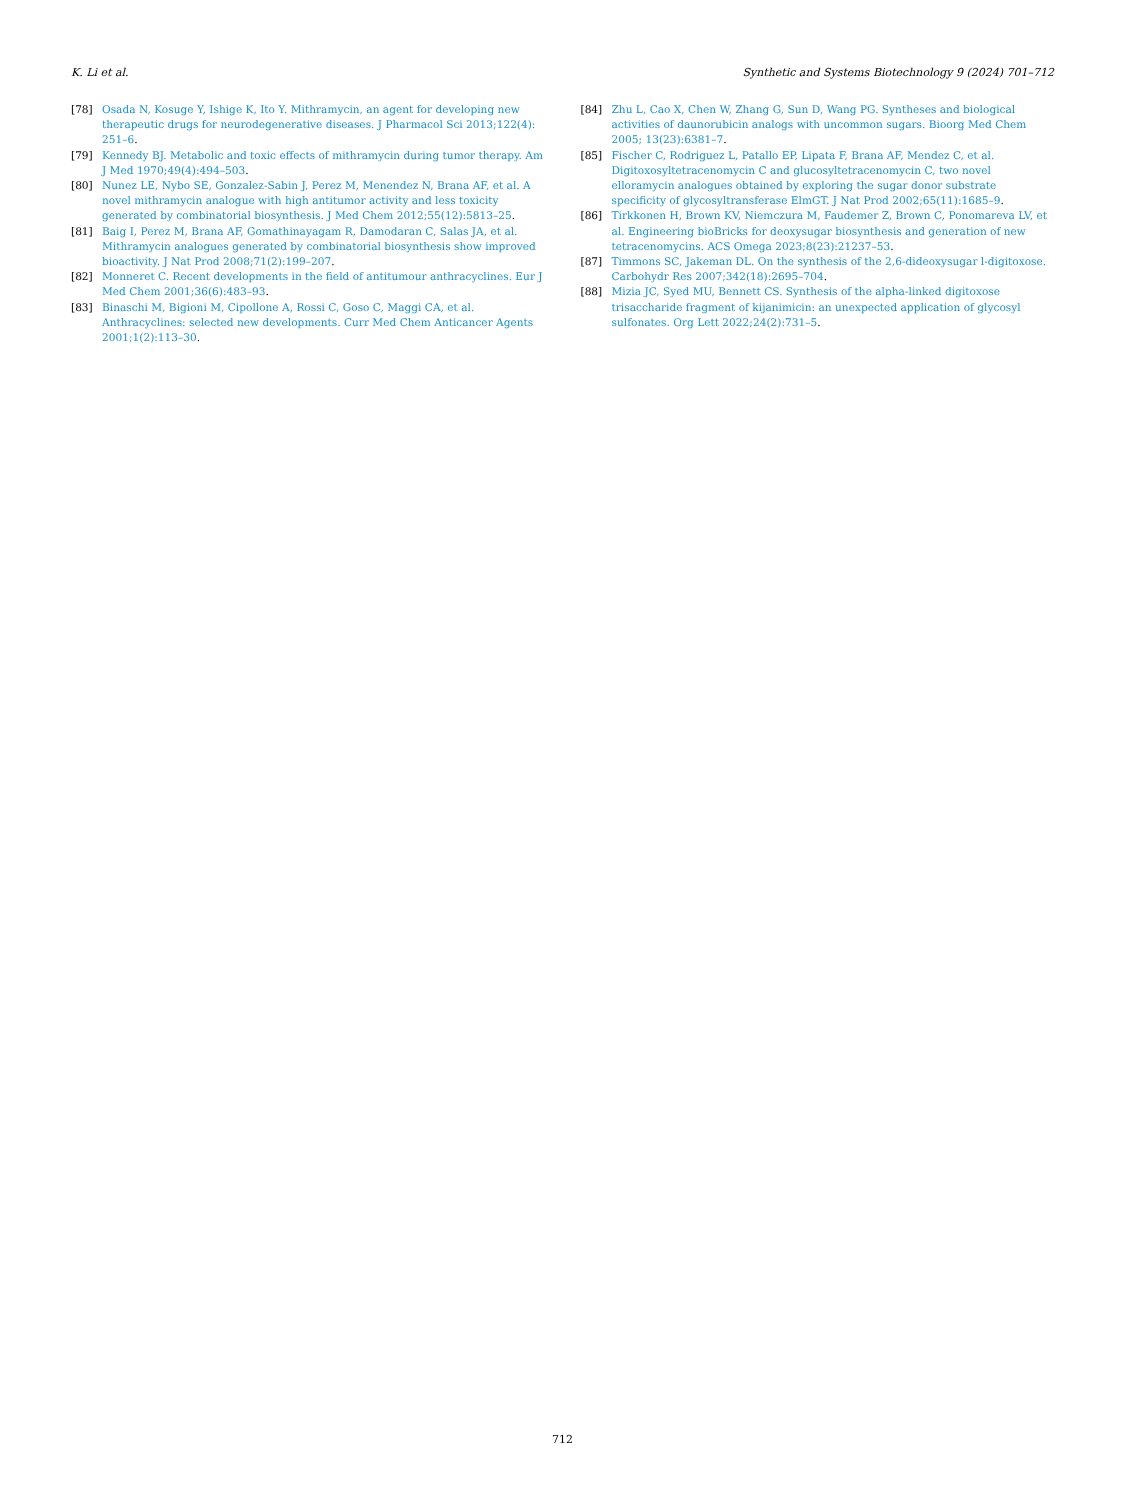K. Li et al. Synthetic and Systems Biotechnology 9 (2024) 701–712
[78] Osada N, Kosuge Y, Ishige K, Ito Y. Mithramycin, an agent for developing new therapeutic drugs for neurodegenerative diseases. J Pharmacol Sci 2013;122(4): 251–6.
[79] Kennedy BJ. Metabolic and toxic effects of mithramycin during tumor therapy. Am J Med 1970;49(4):494–503.
[80] Nunez LE, Nybo SE, Gonzalez-Sabin J, Perez M, Menendez N, Brana AF, et al. A novel mithramycin analogue with high antitumor activity and less toxicity generated by combinatorial biosynthesis. J Med Chem 2012;55(12):5813–25.
[81] Baig I, Perez M, Brana AF, Gomathinayagam R, Damodaran C, Salas JA, et al. Mithramycin analogues generated by combinatorial biosynthesis show improved bioactivity. J Nat Prod 2008;71(2):199–207.
[82] Monneret C. Recent developments in the field of antitumour anthracyclines. Eur J Med Chem 2001;36(6):483–93.
[83] Binaschi M, Bigioni M, Cipollone A, Rossi C, Goso C, Maggi CA, et al. Anthracyclines: selected new developments. Curr Med Chem Anticancer Agents 2001;1(2):113–30.
[84] Zhu L, Cao X, Chen W, Zhang G, Sun D, Wang PG. Syntheses and biological activities of daunorubicin analogs with uncommon sugars. Bioorg Med Chem 2005; 13(23):6381–7.
[85] Fischer C, Rodriguez L, Patallo EP, Lipata F, Brana AF, Mendez C, et al. Digitoxosyltetracenomycin C and glucosyltetracenomycin C, two novel elloramycin analogues obtained by exploring the sugar donor substrate specificity of glycosyltransferase ElmGT. J Nat Prod 2002;65(11):1685–9.
[86] Tirkkonen H, Brown KV, Niemczura M, Faudemer Z, Brown C, Ponomareva LV, et al. Engineering bioBricks for deoxysugar biosynthesis and generation of new tetracenomycins. ACS Omega 2023;8(23):21237–53.
[87] Timmons SC, Jakeman DL. On the synthesis of the 2,6-dideoxysugar l-digitoxose. Carbohydr Res 2007;342(18):2695–704.
[88] Mizia JC, Syed MU, Bennett CS. Synthesis of the alpha-linked digitoxose trisaccharide fragment of kijanimicin: an unexpected application of glycosyl sulfonates. Org Lett 2022;24(2):731–5.
712